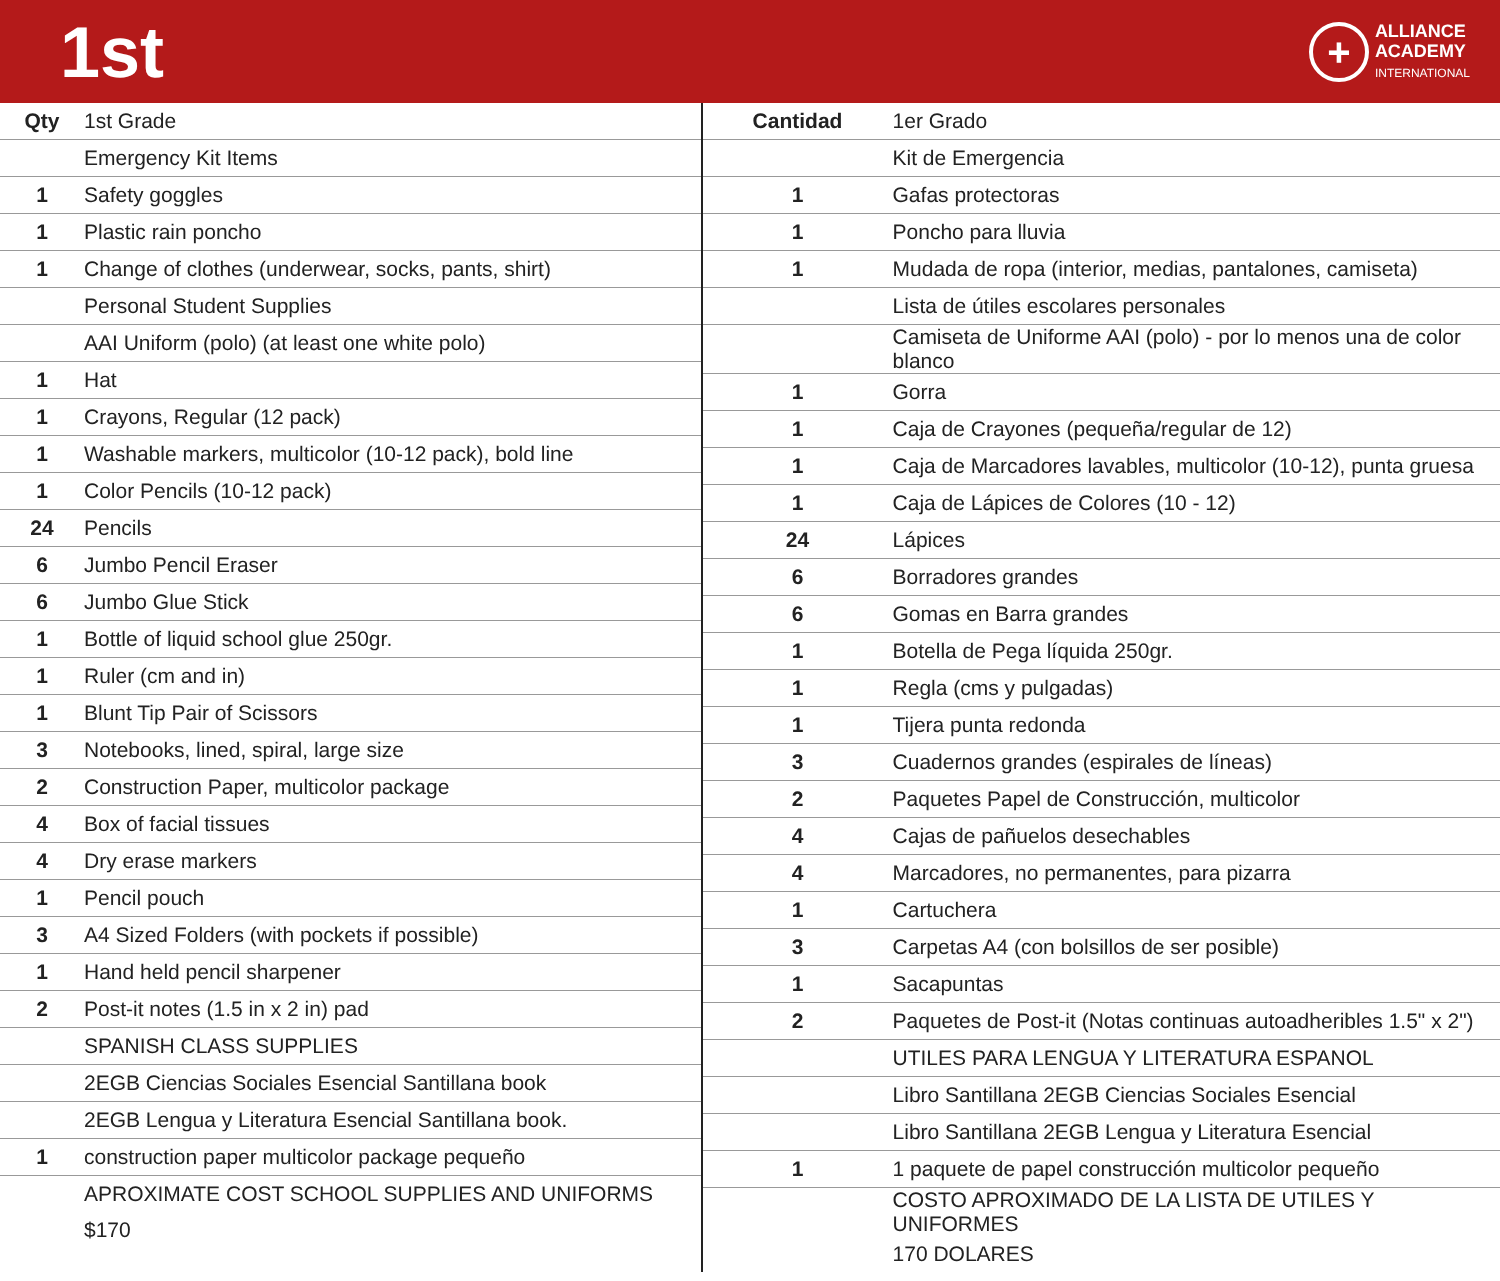1st
+
ALLIANCE
ACADEMY
INTERNATIONAL
| Qty | 1st Grade |
| --- | --- |
| | Emergency Kit Items |
| 1 | Safety goggles |
| 1 | Plastic rain poncho |
| 1 | Change of clothes (underwear, socks, pants, shirt) |
| | Personal Student Supplies |
| | AAI Uniform (polo) (at least one white polo) |
| 1 | Hat |
| 1 | Crayons, Regular (12 pack) |
| 1 | Washable markers, multicolor (10-12 pack), bold line |
| 1 | Color Pencils (10-12 pack) |
| 24 | Pencils |
| 6 | Jumbo Pencil Eraser |
| 6 | Jumbo Glue Stick |
| 1 | Bottle of liquid school glue 250gr. |
| 1 | Ruler (cm and in) |
| 1 | Blunt Tip Pair of Scissors |
| 3 | Notebooks, lined, spiral, large size |
| 2 | Construction Paper, multicolor package |
| 4 | Box of facial tissues |
| 4 | Dry erase markers |
| 1 | Pencil pouch |
| 3 | A4 Sized Folders (with pockets if possible) |
| 1 | Hand held pencil sharpener |
| 2 | Post-it notes (1.5 in x 2 in) pad |
| | SPANISH CLASS SUPPLIES |
| | 2EGB Ciencias Sociales Esencial Santillana book |
| | 2EGB Lengua y Literatura Esencial Santillana book. |
| 1 | construction paper multicolor package pequeño |
| | APROXIMATE COST SCHOOL SUPPLIES AND UNIFORMS |
| | $170 |
| Cantidad | 1er Grado |
| --- | --- |
| | Kit de Emergencia |
| 1 | Gafas protectoras |
| 1 | Poncho para lluvia |
| 1 | Mudada de ropa (interior, medias, pantalones, camiseta) |
| | Lista de útiles escolares personales |
| | Camiseta de Uniforme AAI (polo) - por lo menos una de color blanco |
| 1 | Gorra |
| 1 | Caja de Crayones (pequeña/regular de 12) |
| 1 | Caja de Marcadores lavables, multicolor (10-12), punta gruesa |
| 1 | Caja de Lápices de Colores (10 - 12) |
| 24 | Lápices |
| 6 | Borradores grandes |
| 6 | Gomas en Barra grandes |
| 1 | Botella de Pega líquida 250gr. |
| 1 | Regla (cms y pulgadas) |
| 1 | Tijera punta redonda |
| 3 | Cuadernos grandes (espirales de líneas) |
| 2 | Paquetes Papel de Construcción, multicolor |
| 4 | Cajas de pañuelos desechables |
| 4 | Marcadores, no permanentes, para pizarra |
| 1 | Cartuchera |
| 3 | Carpetas A4 (con bolsillos de ser posible) |
| 1 | Sacapuntas |
| 2 | Paquetes de Post-it (Notas continuas autoadheribles 1.5" x 2") |
| | UTILES PARA LENGUA Y LITERATURA ESPANOL |
| | Libro Santillana 2EGB Ciencias Sociales Esencial |
| | Libro Santillana 2EGB Lengua y Literatura Esencial |
| 1 | 1 paquete de papel construcción multicolor pequeño |
| | COSTO APROXIMADO DE LA LISTA DE UTILES Y UNIFORMES |
| | 170 DOLARES |